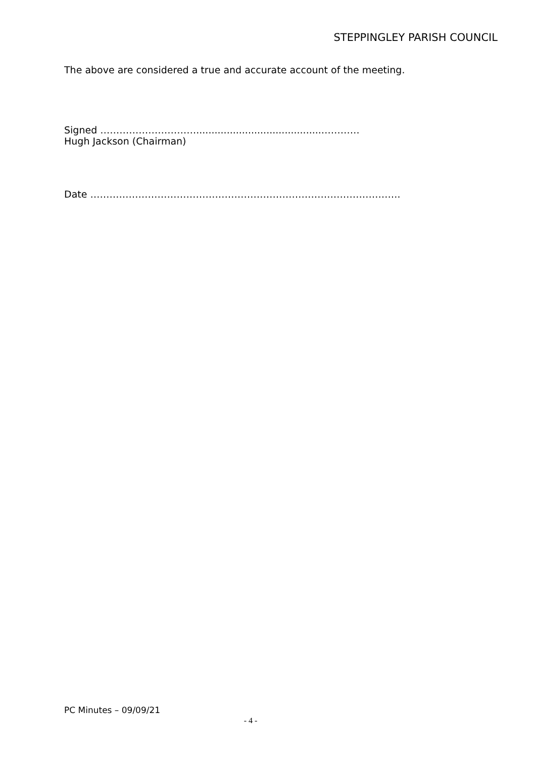STEPPINGLEY PARISH COUNCIL
The above are considered a true and accurate account of the meeting.
Signed ………………………….........................................…………
Hugh Jackson (Chairman)
Date …………………………………………………………………………………….
PC Minutes – 09/09/21
- 4 -